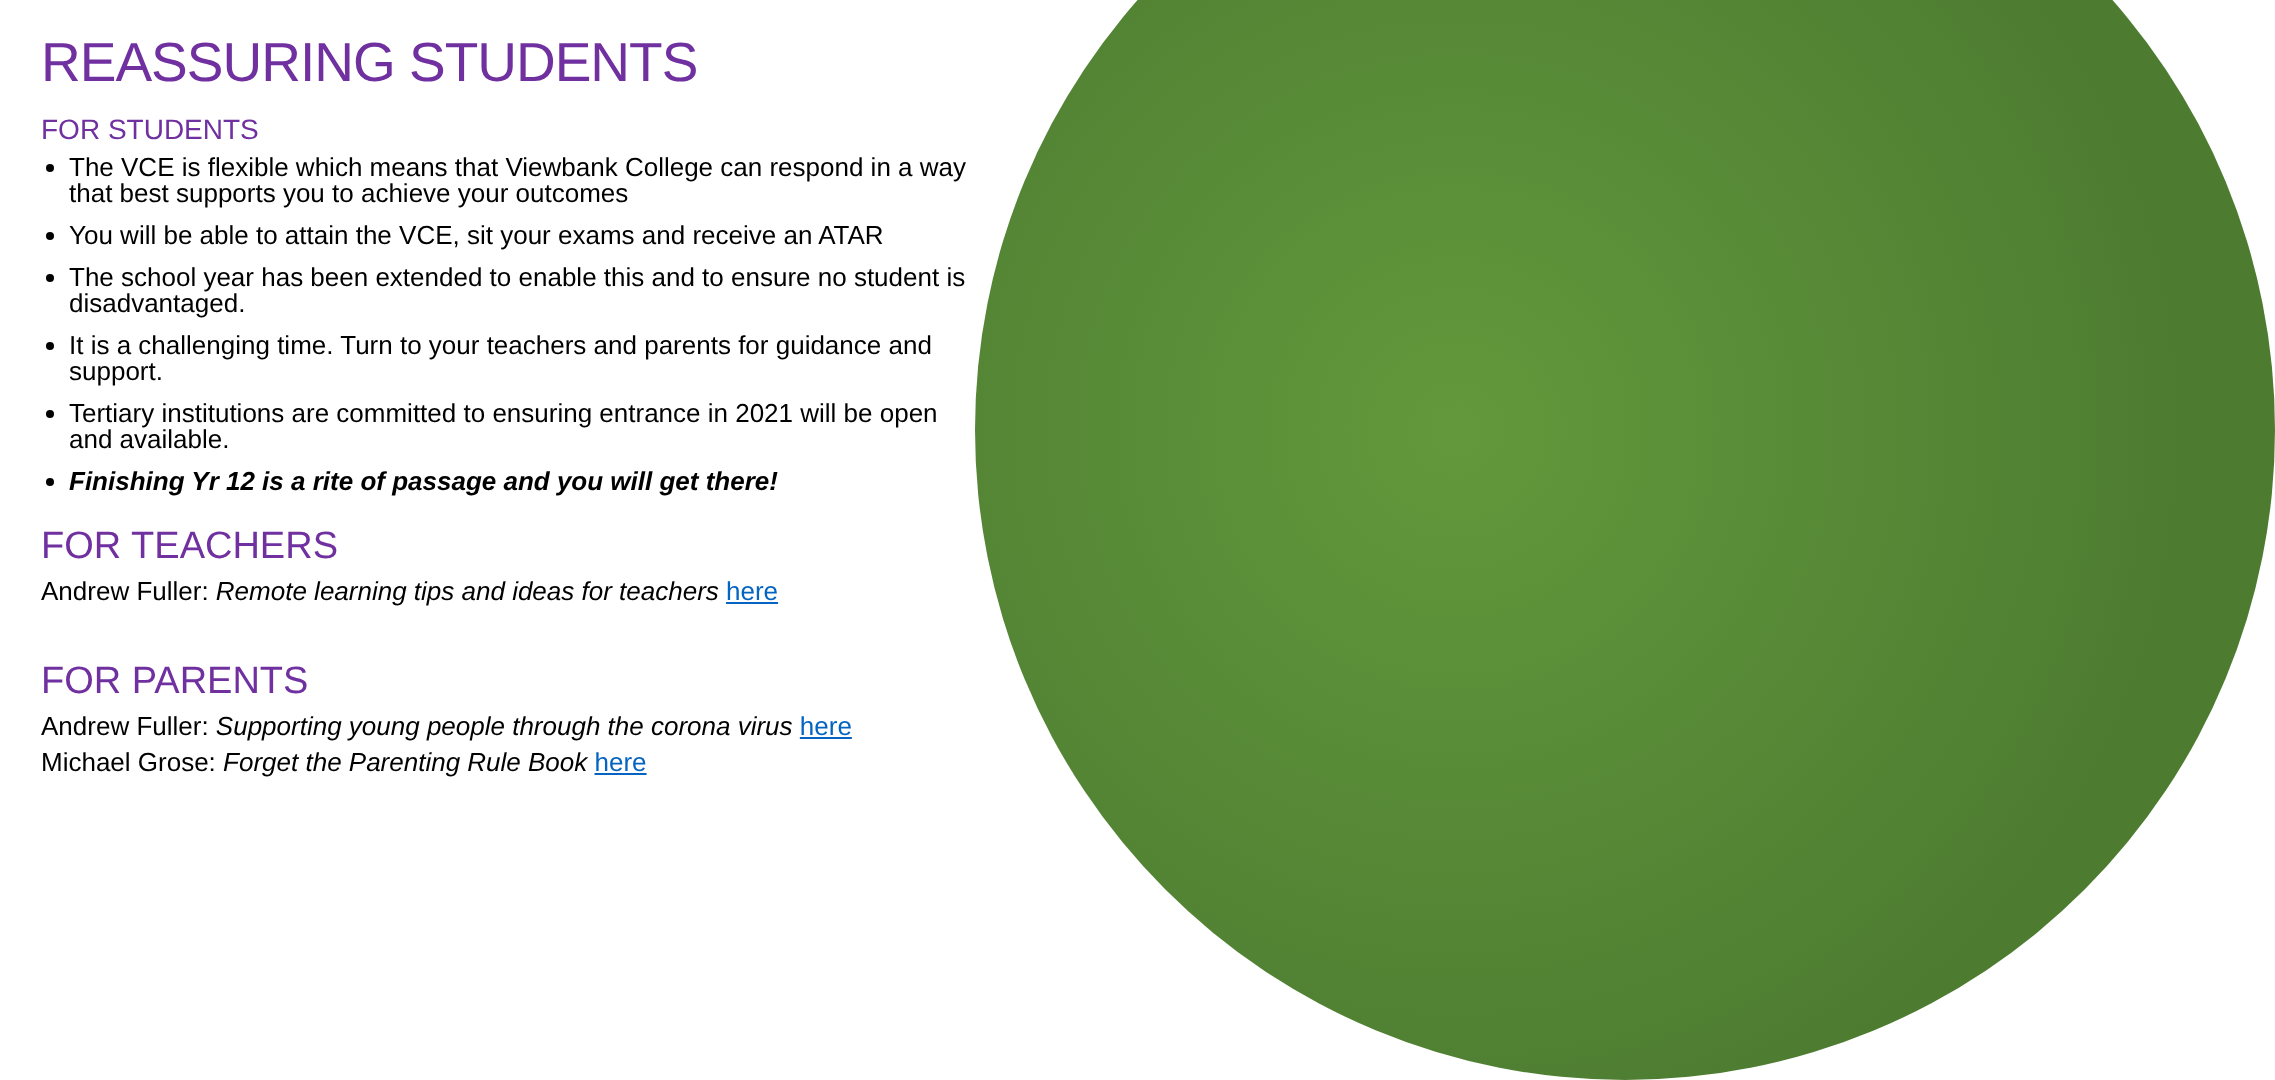REASSURING STUDENTS
FOR STUDENTS
The VCE is flexible which means that Viewbank College can respond in a way that best supports you to achieve your outcomes
You will be able to attain the VCE, sit your exams and receive an ATAR
The school year has been extended to enable this and to ensure no student is disadvantaged.
It is a challenging time. Turn to your teachers and parents for guidance and support.
Tertiary institutions are committed to ensuring entrance in 2021 will be open and available.
Finishing Yr 12 is a rite of passage and you will get there!
FOR TEACHERS
Andrew Fuller: Remote learning tips and ideas for teachers here
FOR PARENTS
Andrew Fuller: Supporting young people through the corona virus here
Michael Grose: Forget the Parenting Rule Book here